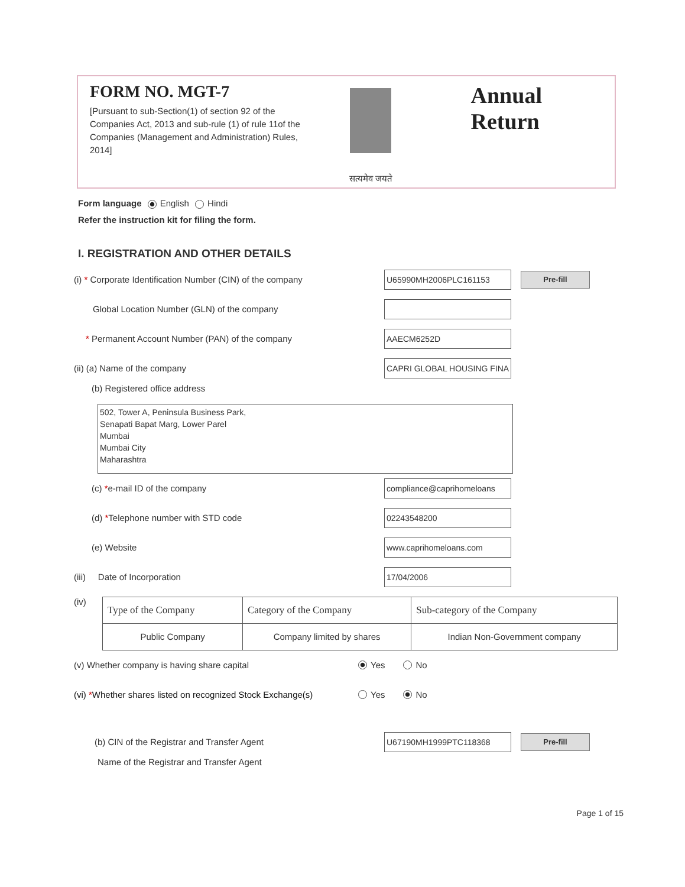FORM NO. MGT-7
[Pursuant to sub-Section(1) of section 92 of the Companies Act, 2013 and sub-rule (1) of rule 11of the Companies (Management and Administration) Rules, 2014]
सत्यमेव जयते
Annual Return
Form language English Hindi
Refer the instruction kit for filing the form.
I. REGISTRATION AND OTHER DETAILS
(i) * Corporate Identification Number (CIN) of the company
U65990MH2006PLC161153
Pre-fill
Global Location Number (GLN) of the company
* Permanent Account Number (PAN) of the company
AAECM6252D
(ii) (a) Name of the company
CAPRI GLOBAL HOUSING FINA
(b) Registered office address
502, Tower A, Peninsula Business Park,
Senapati Bapat Marg, Lower Parel
Mumbai
Mumbai City
Maharashtra
(c) *e-mail ID of the company
compliance@caprihomeloans
(d) *Telephone number with STD code
02243548200
(e) Website
www.caprihomeloans.com
(iii) Date of Incorporation
17/04/2006
(iv)
| Type of the Company | Category of the Company | Sub-category of the Company |
| Public Company | Company limited by shares | Indian Non-Government company |
(v) Whether company is having share capital
Yes No
(vi) *Whether shares listed on recognized Stock Exchange(s)
Yes No
(b) CIN of the Registrar and Transfer Agent
U67190MH1999PTC118368
Pre-fill
Name of the Registrar and Transfer Agent
Page 1 of 15